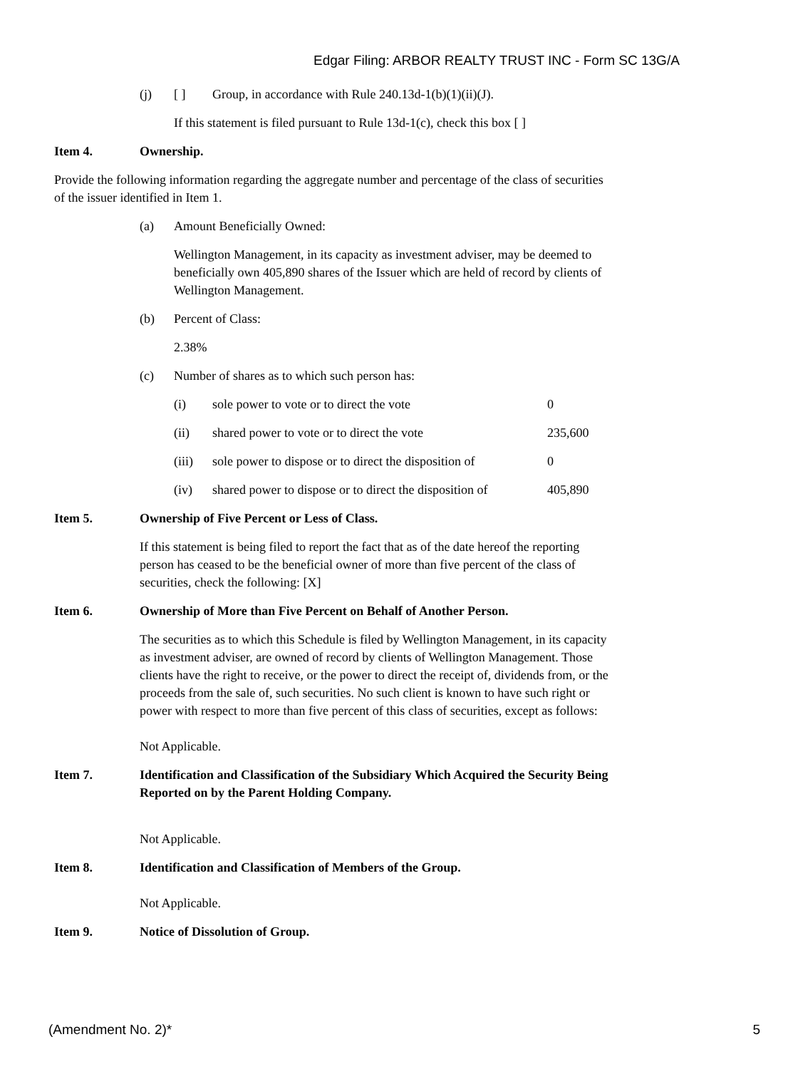Edgar Filing: ARBOR REALTY TRUST INC - Form SC 13G/A
(j) [ ] Group, in accordance with Rule 240.13d-1(b)(1)(ii)(J).
If this statement is filed pursuant to Rule 13d-1(c), check this box [ ]
Item 4. Ownership.
Provide the following information regarding the aggregate number and percentage of the class of securities of the issuer identified in Item 1.
(a) Amount Beneficially Owned:
Wellington Management, in its capacity as investment adviser, may be deemed to beneficially own 405,890 shares of the Issuer which are held of record by clients of Wellington Management.
(b) Percent of Class:
2.38%
(c) Number of shares as to which such person has:
| (i) | sole power to vote or to direct the vote | 0 |
| (ii) | shared power to vote or to direct the vote | 235,600 |
| (iii) | sole power to dispose or to direct the disposition of | 0 |
| (iv) | shared power to dispose or to direct the disposition of | 405,890 |
Item 5. Ownership of Five Percent or Less of Class.
If this statement is being filed to report the fact that as of the date hereof the reporting person has ceased to be the beneficial owner of more than five percent of the class of securities, check the following: [X]
Item 6. Ownership of More than Five Percent on Behalf of Another Person.
The securities as to which this Schedule is filed by Wellington Management, in its capacity as investment adviser, are owned of record by clients of Wellington Management. Those clients have the right to receive, or the power to direct the receipt of, dividends from, or the proceeds from the sale of, such securities. No such client is known to have such right or power with respect to more than five percent of this class of securities, except as follows:
Not Applicable.
Item 7. Identification and Classification of the Subsidiary Which Acquired the Security Being Reported on by the Parent Holding Company.
Not Applicable.
Item 8. Identification and Classification of Members of the Group.
Not Applicable.
Item 9. Notice of Dissolution of Group.
(Amendment No. 2)* 5